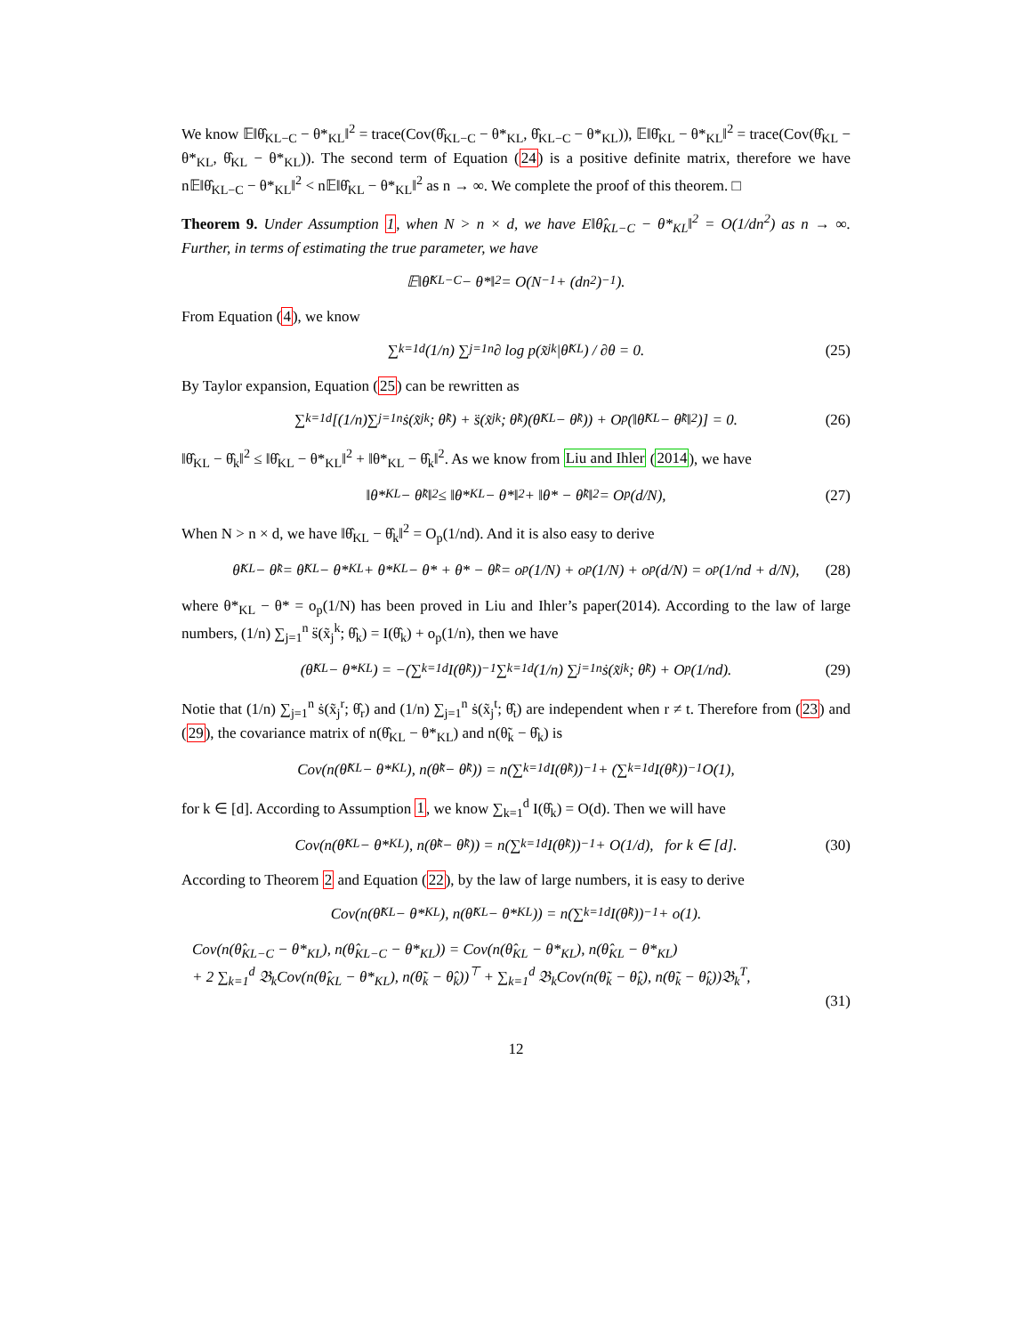We know 𝔼‖θ̂<sub>KL−C</sub> − θ*<sub>KL</sub>‖<sup>2</sup> = trace(Cov(θ̂<sub>KL−C</sub> − θ*<sub>KL</sub>, θ̂<sub>KL−C</sub> − θ*<sub>KL</sub>)), 𝔼‖θ̂<sub>KL</sub> − θ*<sub>KL</sub>‖<sup>2</sup> = trace(Cov(θ̂<sub>KL</sub> − θ*<sub>KL</sub>, θ̂<sub>KL</sub> − θ*<sub>KL</sub>)). The second term of Equation (24) is a positive definite matrix, therefore we have n𝔼‖θ̂<sub>KL−C</sub> − θ*<sub>KL</sub>‖<sup>2</sup> < n𝔼‖θ̂<sub>KL</sub> − θ*<sub>KL</sub>‖<sup>2</sup> as n → ∞. We complete the proof of this theorem. □
Theorem 9. Under Assumption 1, when N > n × d, we have E‖θ̂<sub>KL−C</sub> − θ*<sub>KL</sub>‖<sup>2</sup> = O(1/dn<sup>2</sup>) as n → ∞. Further, in terms of estimating the true parameter, we have
𝔼‖θ̂<sub>KL−C</sub> − θ*‖<sup>2</sup> = O(N<sup>−1</sup> + (dn<sup>2</sup>)<sup>−1</sup>).
From Equation (4), we know
∑<sub>k=1</sub><sup>d</sup> (1/n) ∑<sub>j=1</sub><sup>n</sup> ∂ log p(x̃<sub>j</sub><sup>k</sup>|θ̂<sub>KL</sub>) / ∂θ = 0. (25)
By Taylor expansion, Equation (25) can be rewritten as
∑<sub>k=1</sub><sup>d</sup>[(1/n)∑<sub>j=1</sub><sup>n</sup> ṡ(x̃<sub>j</sub><sup>k</sup>; θ̂<sub>k</sub>) + s̈(x̃<sub>j</sub><sup>k</sup>; θ̂<sub>k</sub>)(θ̂<sub>KL</sub> − θ̂<sub>k</sub>)) + O<sub>p</sub>(‖θ̂<sub>KL</sub> − θ̂<sub>k</sub>‖<sup>2</sup>)] = 0. (26)
‖θ̂<sub>KL</sub> − θ̂<sub>k</sub>‖<sup>2</sup> ≤ ‖θ̂<sub>KL</sub> − θ*<sub>KL</sub>‖<sup>2</sup> + ‖θ*<sub>KL</sub> − θ̂<sub>k</sub>‖<sup>2</sup>. As we know from Liu and Ihler (2014), we have
‖θ*<sub>KL</sub> − θ̂<sub>k</sub>‖<sup>2</sup> ≤ ‖θ*<sub>KL</sub> − θ*‖<sup>2</sup> + ‖θ* − θ̂<sub>k</sub>‖<sup>2</sup> = O<sub>p</sub>(d/N), (27)
When N > n × d, we have ‖θ̂<sub>KL</sub> − θ̂<sub>k</sub>‖<sup>2</sup> = O<sub>p</sub>(1/nd). And it is also easy to derive
θ̂<sub>KL</sub> − θ̂<sub>k</sub> = θ̂<sub>KL</sub> − θ*<sub>KL</sub> + θ*<sub>KL</sub> − θ* + θ* − θ̂<sub>k</sub> = o<sub>p</sub>(1/N) + o<sub>p</sub>(1/N) + o<sub>p</sub>(d/N) = o<sub>p</sub>(1/nd + d/N), (28)
where θ*<sub>KL</sub> − θ* = o<sub>p</sub>(1/N) has been proved in Liu and Ihler’s paper(2014). According to the law of large numbers, (1/n) ∑<sub>j=1</sub><sup>n</sup> s̈(x̃<sub>j</sub><sup>k</sup>; θ̂<sub>k</sub>) = I(θ̂<sub>k</sub>) + o<sub>p</sub>(1/n), then we have
(θ̂<sub>KL</sub> − θ*<sub>KL</sub>) = −(∑<sub>k=1</sub><sup>d</sup> I(θ̂<sub>k</sub>))<sup>−1</sup> ∑<sub>k=1</sub><sup>d</sup> (1/n) ∑<sub>j=1</sub><sup>n</sup> ṡ(x̃<sub>j</sub><sup>k</sup>; θ̂<sub>k</sub>) + O<sub>p</sub>(1/nd). (29)
Notie that (1/n) ∑<sub>j=1</sub><sup>n</sup> ṡ(x̃<sub>j</sub><sup>r</sup>; θ̂<sub>r</sub>) and (1/n) ∑<sub>j=1</sub><sup>n</sup> ṡ(x̃<sub>j</sub><sup>t</sup>; θ̂<sub>t</sub>) are independent when r ≠ t. Therefore from (23) and (29), the covariance matrix of n(θ̂<sub>KL</sub> − θ*<sub>KL</sub>) and n(θ̃<sub>k</sub> − θ̂<sub>k</sub>) is
Cov(n(θ̂<sub>KL</sub> − θ*<sub>KL</sub>), n(θ̃<sub>k</sub> − θ̂<sub>k</sub>)) = n(∑<sub>k=1</sub><sup>d</sup> I(θ̂<sub>k</sub>))<sup>−1</sup> + (∑<sub>k=1</sub><sup>d</sup> I(θ̂<sub>k</sub>))<sup>−1</sup>O(1),
for k ∈ [d]. According to Assumption 1, we know ∑<sub>k=1</sub><sup>d</sup> I(θ̂<sub>k</sub>) = O(d). Then we will have
Cov(n(θ̂<sub>KL</sub> − θ*<sub>KL</sub>), n(θ̃<sub>k</sub> − θ̂<sub>k</sub>)) = n(∑<sub>k=1</sub><sup>d</sup> I(θ̂<sub>k</sub>))<sup>−1</sup> + O(1/d), for k ∈ [d]. (30)
According to Theorem 2 and Equation (22), by the law of large numbers, it is easy to derive
Cov(n(θ̂<sub>KL</sub> − θ*<sub>KL</sub>), n(θ̂<sub>KL</sub> − θ*<sub>KL</sub>)) = n(∑<sub>k=1</sub><sup>d</sup> I(θ̂<sub>k</sub>))<sup>−1</sup> + o(1).
Cov(n(θ̂<sub>KL−C</sub> − θ*<sub>KL</sub>), n(θ̂<sub>KL−C</sub> − θ*<sub>KL</sub>)) = Cov(n(θ̂<sub>KL</sub> − θ*<sub>KL</sub>), n(θ̂<sub>KL</sub> − θ*<sub>KL</sub>)
+ 2 ∑<sub>k=1</sub><sup>d</sup> 𝔅<sub>k</sub>Cov(n(θ̂<sub>KL</sub> − θ*<sub>KL</sub>), n(θ̃<sub>k</sub> − θ̂<sub>k</sub>))<sup>⊤</sup> + ∑<sub>k=1</sub><sup>d</sup> 𝔅<sub>k</sub>Cov(n(θ̃<sub>k</sub> − θ̂<sub>k</sub>), n(θ̃<sub>k</sub> − θ̂<sub>k</sub>))𝔅<sub>k</sub><sup>T</sup>,
(31)
12